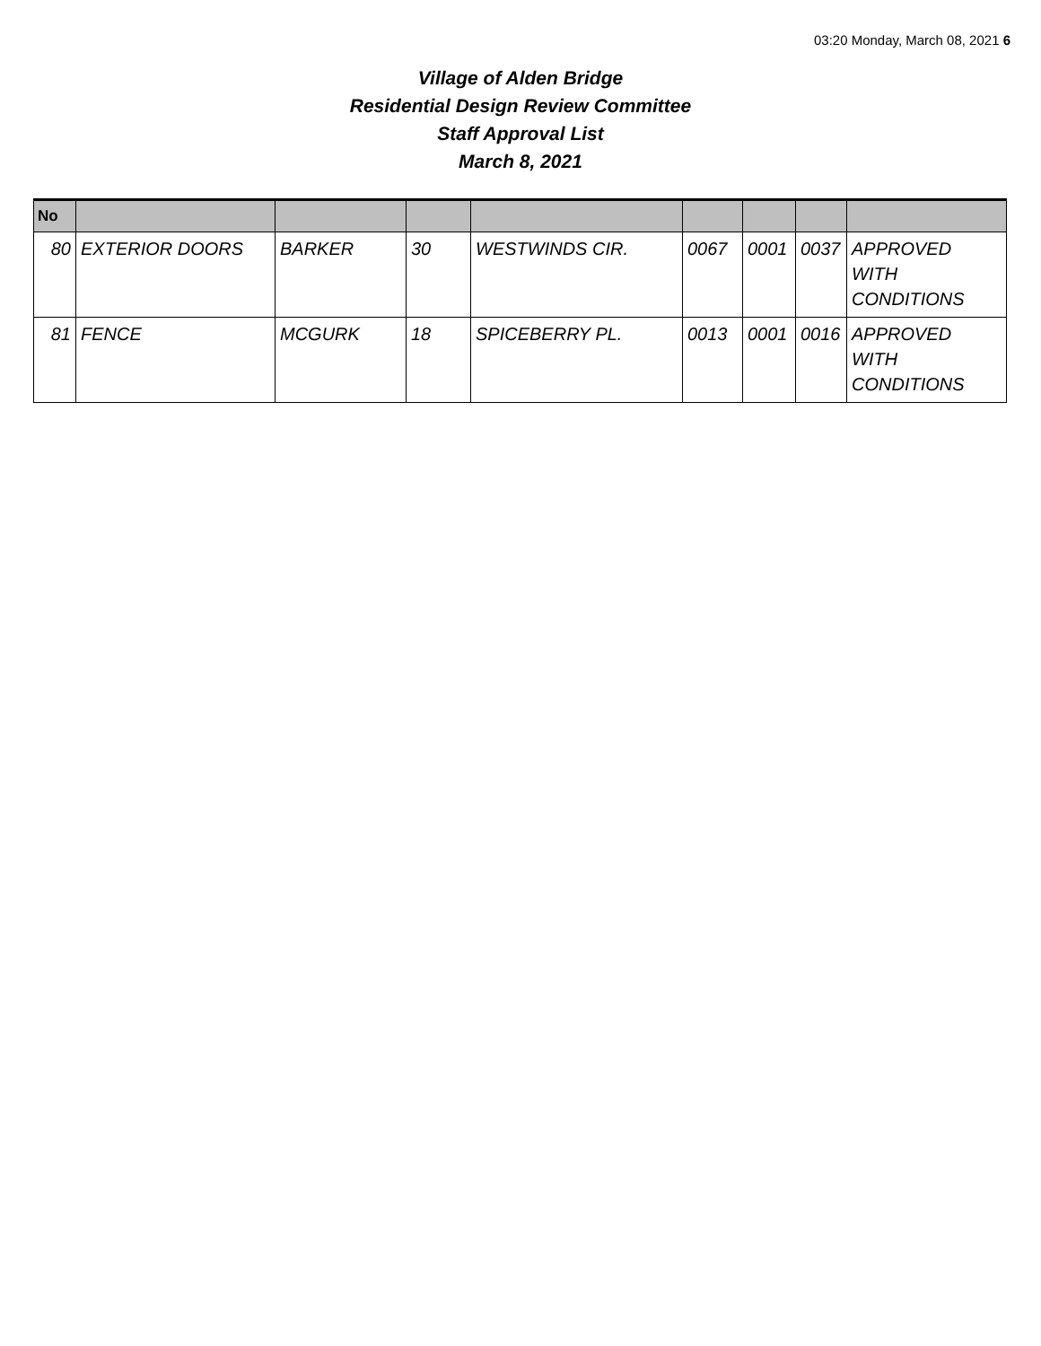03:20 Monday, March 08, 2021 6
Village of Alden Bridge
Residential Design Review Committee
Staff Approval List
March 8, 2021
| No | | | | | | | | |
| --- | --- | --- | --- | --- | --- | --- | --- | --- |
| 80 | EXTERIOR DOORS | BARKER | 30 | WESTWINDS CIR. | 0067 | 0001 | 0037 | APPROVED WITH CONDITIONS |
| 81 | FENCE | MCGURK | 18 | SPICEBERRY PL. | 0013 | 0001 | 0016 | APPROVED WITH CONDITIONS |